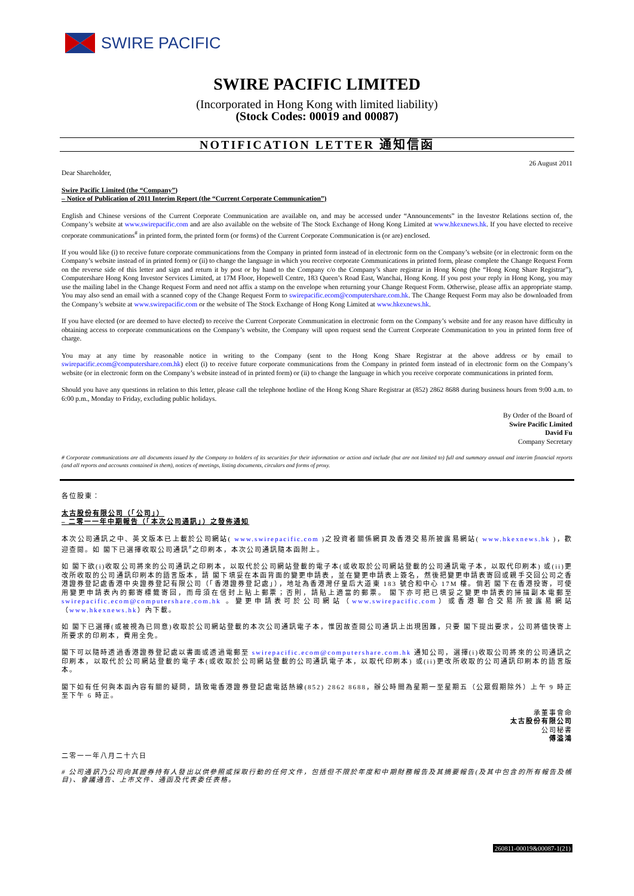SWIRE PACIFIC
SWIRE PACIFIC LIMITED
(Incorporated in Hong Kong with limited liability)
(Stock Codes: 00019 and 00087)
NOTIFICATION LETTER 通知信函
Dear Shareholder, 26 August 2011
Swire Pacific Limited (the “Company”)
– Notice of Publication of 2011 Interim Report (the “Current Corporate Communication”)
English and Chinese versions of the Current Corporate Communication are available on, and may be accessed under “Announcements” in the Investor Relations section of, the Company’s website at www.swirepacific.com and are also available on the website of The Stock Exchange of Hong Kong Limited at www.hkexnews.hk. If you have elected to receive corporate communications<sup>#</sup> in printed form, the printed form (or forms) of the Current Corporate Communication is (or are) enclosed.
If you would like (i) to receive future corporate communications from the Company in printed form instead of in electronic form on the Company’s website (or in electronic form on the Company’s website instead of in printed form) or (ii) to change the language in which you receive corporate Communications in printed form, please complete the Change Request Form on the reverse side of this letter and sign and return it by post or by hand to the Company c/o the Company’s share registrar in Hong Kong (the “Hong Kong Share Registrar”), Computershare Hong Kong Investor Services Limited, at 17M Floor, Hopewell Centre, 183 Queen’s Road East, Wanchai, Hong Kong. If you post your reply in Hong Kong, you may use the mailing label in the Change Request Form and need not affix a stamp on the envelope when returning your Change Request Form. Otherwise, please affix an appropriate stamp. You may also send an email with a scanned copy of the Change Request Form to swirepacific.ecom@computershare.com.hk. The Change Request Form may also be downloaded from the Company’s website at www.swirepacific.com or the website of The Stock Exchange of Hong Kong Limited at www.hkexnews.hk.
If you have elected (or are deemed to have elected) to receive the Current Corporate Communication in electronic form on the Company’s website and for any reason have difficulty in obtaining access to corporate communications on the Company’s website, the Company will upon request send the Current Corporate Communication to you in printed form free of charge.
You may at any time by reasonable notice in writing to the Company (sent to the Hong Kong Share Registrar at the above address or by email to swirepacific.ecom@computershare.com.hk) elect (i) to receive future corporate communications from the Company in printed form instead of in electronic form on the Company’s website (or in electronic form on the Company’s website instead of in printed form) or (ii) to change the language in which you receive corporate communications in printed form.
Should you have any questions in relation to this letter, please call the telephone hotline of the Hong Kong Share Registrar at (852) 2862 8688 during business hours from 9:00 a.m. to 6:00 p.m., Monday to Friday, excluding public holidays.
By Order of the Board of
Swire Pacific Limited
David Fu
Company Secretary
# Corporate communications are all documents issued by the Company to holders of its securities for their information or action and include (but are not limited to) full and summary annual and interim financial reports (and all reports and accounts contained in them), notices of meetings, listing documents, circulars and forms of proxy.
各位股東：
太古股份有限公司（「公司」）
– 二零一一年中期報告（「本次公司通訊」）之發佈通知
本次公司通訊之中、英文版本已上載於公司網站( www.swirepacific.com )之投資者關係網頁及香港交易所披露易網站( www.hkexnews.hk )，歡迎查閱。如 閣下已選擇收取公司通訊<sup>#</sup>之印刷本，本次公司通訊隨本函附上。
如 閣下欲(i)收取公司將來的公司通訊之印刷本，以取代於公司網站登載的電子本(或收取於公司網站登載的公司通訊電子本，以取代印刷本) 或(ii)更改所收取的公司通訊印刷本的語言版本，請 閣下填妥在本函背面的變更申請表，並在變更申請表上簽名，然後把變更申請表寄回或親手交回公司之香港證券登記處香港中央證券登記有限公司（「香港證券登記處」），地址為香港灣仔皇后大道東 183 號合和中心 17M 樓。倘若 閣下在香港投寄，可使用變更申請表內的郵寄標籤寄回，而毋須在信封上貼上郵票；否則，請貼上適當的郵票。 閣下亦可把已填妥之變更申請表的掃描副本電郵至 swirepacific.ecom@computershare.com.hk 。變更申請表可於公司網站（www.swirepacific.com）或香港聯合交易所披露易網站（www.hkexnews.hk）內下載。
如 閣下已選擇(或被視為已同意)收取於公司網站登載的本次公司通訊電子本，惟因故查閱公司通訊上出現困難，只要 閣下提出要求，公司將儘快寄上所要求的印刷本，費用全免。
閣下可以隨時透過香港證券登記處以書面或透過電郵至 swirepacific.ecom@computershare.com.hk 通知公司，選擇(i)收取公司將來的公司通訊之印刷本，以取代於公司網站登載的電子本(或收取於公司網站登載的公司通訊電子本，以取代印刷本) 或(ii)更改所收取的公司通訊印刷本的語言版本。
閣下如有任何與本函內容有關的疑問，請致電香港證券登記處電話熱線(852) 2862 8688，辦公時間為星期一至星期五（公眾假期除外）上午 9 時正至下午 6 時正。
承董事會命
太古股份有限公司
公司秘書
傅溢鴻
二零一一年八月二十六日
# 公司通訊乃公司向其證券持有人發出以供參照或採取行動的任何文件，包括但不限於年度和中期財務報告及其摘要報告(及其中包含的所有報告及帳目)、會議通告、上市文件、通函及代表委任表格。
260811-00019&00087-1(21)